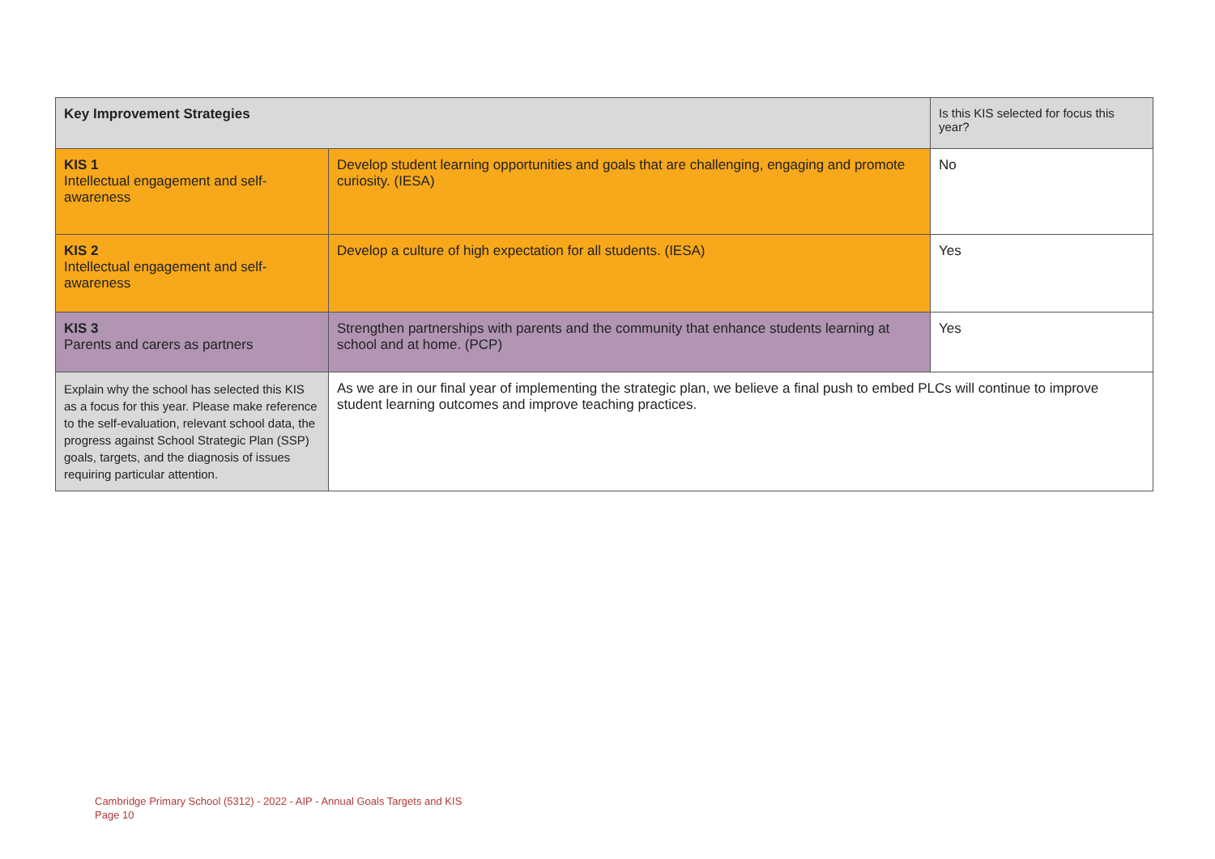| Key Improvement Strategies | | Is this KIS selected for focus this year? |
| --- | --- | --- |
| KIS 1 Intellectual engagement and self-awareness | Develop student learning opportunities and goals that are challenging, engaging and promote curiosity. (IESA) | No |
| KIS 2 Intellectual engagement and self-awareness | Develop a culture of high expectation for all students. (IESA) | Yes |
| KIS 3 Parents and carers as partners | Strengthen partnerships with parents and the community that enhance students learning at school and at home. (PCP) | Yes |
| Explain why the school has selected this KIS as a focus for this year. Please make reference to the self-evaluation, relevant school data, the progress against School Strategic Plan (SSP) goals, targets, and the diagnosis of issues requiring particular attention. | As we are in our final year of implementing the strategic plan, we believe a final push to embed PLCs will continue to improve student learning outcomes and improve teaching practices. | |
Cambridge Primary School (5312) - 2022 - AIP - Annual Goals Targets and KIS
Page 10